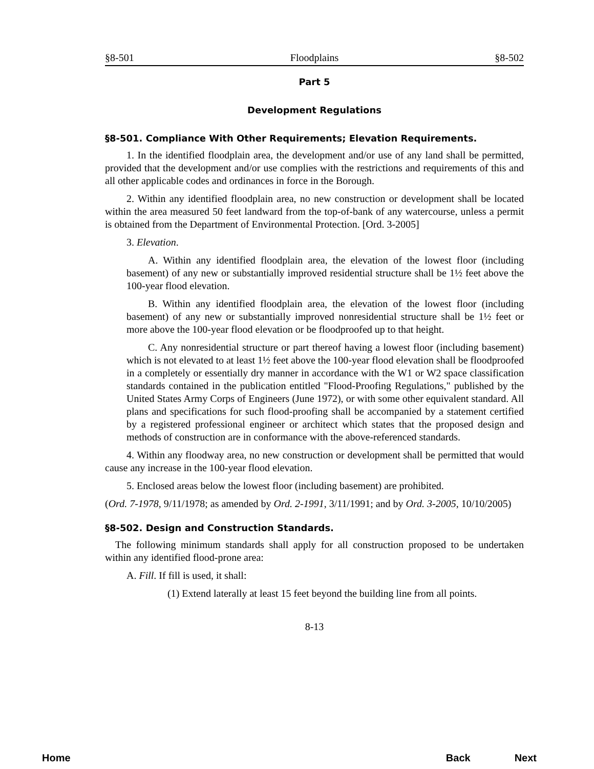§8-501 Floodplains §8-502
Part 5
Development Regulations
§8-501. Compliance With Other Requirements; Elevation Requirements.
1. In the identified floodplain area, the development and/or use of any land shall be permitted, provided that the development and/or use complies with the restrictions and requirements of this and all other applicable codes and ordinances in force in the Borough.
2. Within any identified floodplain area, no new construction or development shall be located within the area measured 50 feet landward from the top-of-bank of any watercourse, unless a permit is obtained from the Department of Environmental Protection. [Ord. 3-2005]
3. Elevation.
A. Within any identified floodplain area, the elevation of the lowest floor (including basement) of any new or substantially improved residential structure shall be 1½ feet above the 100-year flood elevation.
B. Within any identified floodplain area, the elevation of the lowest floor (including basement) of any new or substantially improved nonresidential structure shall be 1½ feet or more above the 100-year flood elevation or be floodproofed up to that height.
C. Any nonresidential structure or part thereof having a lowest floor (including basement) which is not elevated to at least 1½ feet above the 100-year flood elevation shall be floodproofed in a completely or essentially dry manner in accordance with the W1 or W2 space classification standards contained in the publication entitled "Flood-Proofing Regulations," published by the United States Army Corps of Engineers (June 1972), or with some other equivalent standard. All plans and specifications for such flood-proofing shall be accompanied by a statement certified by a registered professional engineer or architect which states that the proposed design and methods of construction are in conformance with the above-referenced standards.
4. Within any floodway area, no new construction or development shall be permitted that would cause any increase in the 100-year flood elevation.
5. Enclosed areas below the lowest floor (including basement) are prohibited.
(Ord. 7-1978, 9/11/1978; as amended by Ord. 2-1991, 3/11/1991; and by Ord. 3-2005, 10/10/2005)
§8-502. Design and Construction Standards.
The following minimum standards shall apply for all construction proposed to be undertaken within any identified flood-prone area:
A. Fill. If fill is used, it shall:
(1) Extend laterally at least 15 feet beyond the building line from all points.
8-13
Home Back Next